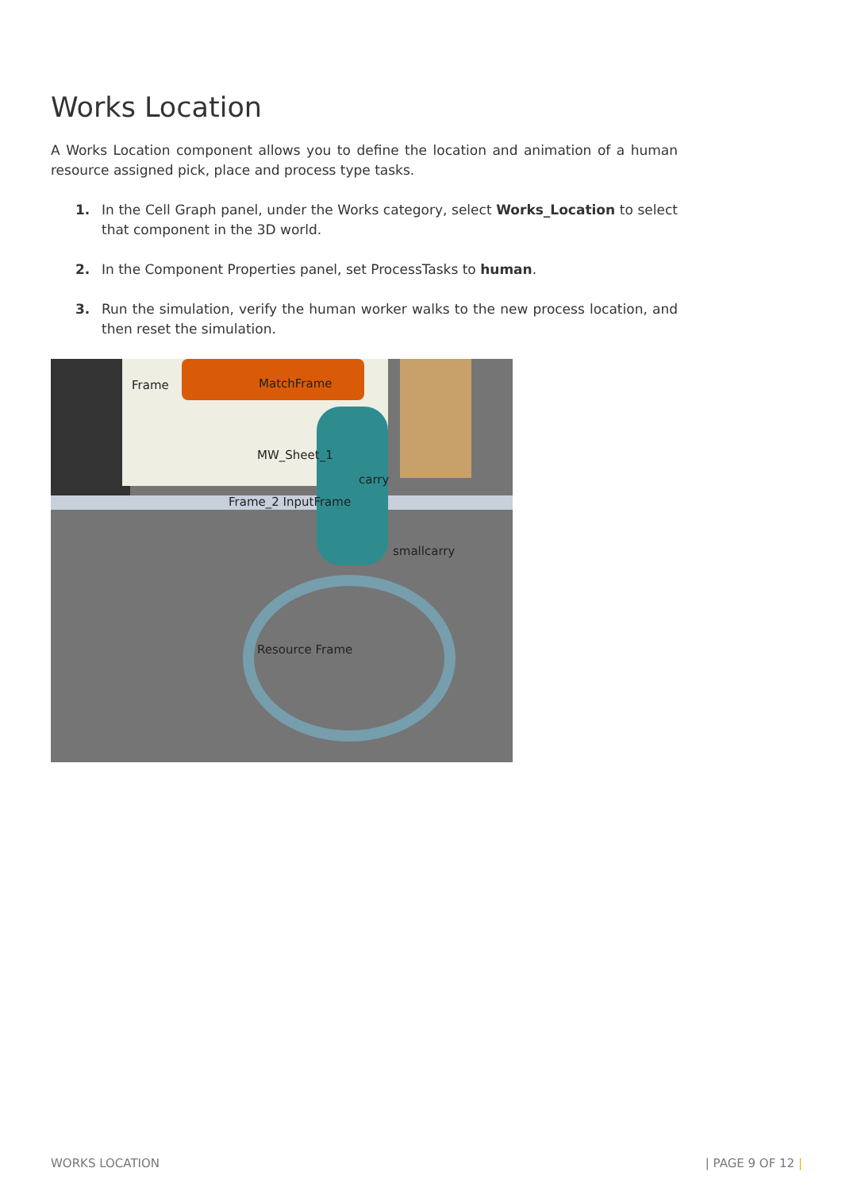Works Location
A Works Location component allows you to define the location and animation of a human resource assigned pick, place and process type tasks.
1. In the Cell Graph panel, under the Works category, select Works_Location to select that component in the 3D world.
2. In the Component Properties panel, set ProcessTasks to human.
3. Run the simulation, verify the human worker walks to the new process location, and then reset the simulation.
Frame MatchFrame
MW_Sheet_1
carry
Frame_2 InputFrame
smallcarry
Resource Frame
WORKS LOCATION | PAGE 9 OF 12 |